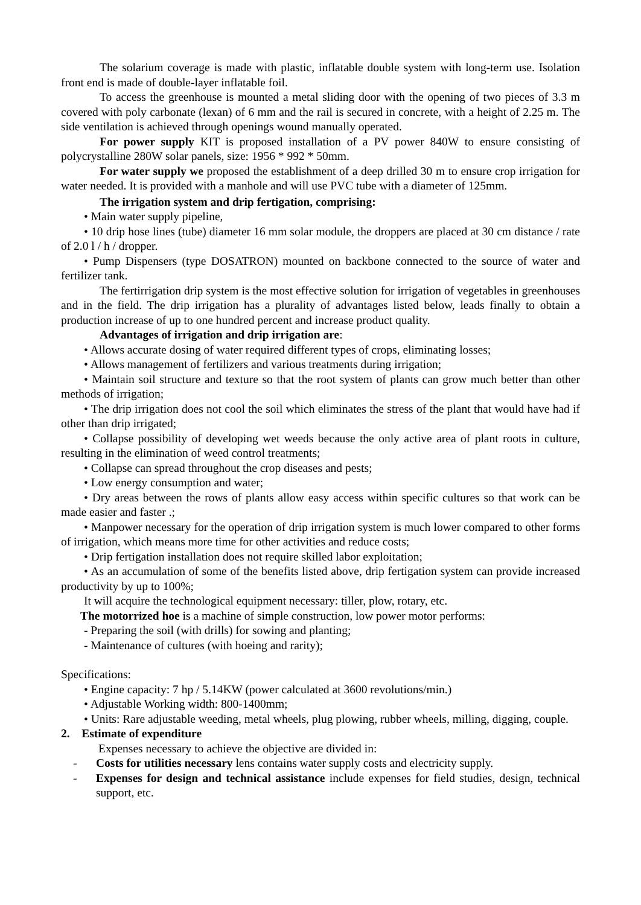The solarium coverage is made with plastic, inflatable double system with long-term use. Isolation front end is made of double-layer inflatable foil.
To access the greenhouse is mounted a metal sliding door with the opening of two pieces of 3.3 m covered with poly carbonate (lexan) of 6 mm and the rail is secured in concrete, with a height of 2.25 m. The side ventilation is achieved through openings wound manually operated.
For power supply KIT is proposed installation of a PV power 840W to ensure consisting of polycrystalline 280W solar panels, size: 1956 * 992 * 50mm.
For water supply we proposed the establishment of a deep drilled 30 m to ensure crop irrigation for water needed. It is provided with a manhole and will use PVC tube with a diameter of 125mm.
The irrigation system and drip fertigation, comprising:
• Main water supply pipeline,
• 10 drip hose lines (tube) diameter 16 mm solar module, the droppers are placed at 30 cm distance / rate of 2.0 l / h / dropper.
• Pump Dispensers (type DOSATRON) mounted on backbone connected to the source of water and fertilizer tank.
The fertirrigation drip system is the most effective solution for irrigation of vegetables in greenhouses and in the field. The drip irrigation has a plurality of advantages listed below, leads finally to obtain a production increase of up to one hundred percent and increase product quality.
Advantages of irrigation and drip irrigation are:
• Allows accurate dosing of water required different types of crops, eliminating losses;
• Allows management of fertilizers and various treatments during irrigation;
• Maintain soil structure and texture so that the root system of plants can grow much better than other methods of irrigation;
• The drip irrigation does not cool the soil which eliminates the stress of the plant that would have had if other than drip irrigated;
• Collapse possibility of developing wet weeds because the only active area of plant roots in culture, resulting in the elimination of weed control treatments;
• Collapse can spread throughout the crop diseases and pests;
• Low energy consumption and water;
• Dry areas between the rows of plants allow easy access within specific cultures so that work can be made easier and faster .;
• Manpower necessary for the operation of drip irrigation system is much lower compared to other forms of irrigation, which means more time for other activities and reduce costs;
• Drip fertigation installation does not require skilled labor exploitation;
• As an accumulation of some of the benefits listed above, drip fertigation system can provide increased productivity by up to 100%;
It will acquire the technological equipment necessary: tiller, plow, rotary, etc.
The motorrized hoe is a machine of simple construction, low power motor performs:
- Preparing the soil (with drills) for sowing and planting;
- Maintenance of cultures (with hoeing and rarity);
Specifications:
• Engine capacity: 7 hp / 5.14KW (power calculated at 3600 revolutions/min.)
• Adjustable Working width: 800-1400mm;
• Units: Rare adjustable weeding, metal wheels, plug plowing, rubber wheels, milling, digging, couple.
2. Estimate of expenditure
Expenses necessary to achieve the objective are divided in:
- Costs for utilities necessary lens contains water supply costs and electricity supply.
- Expenses for design and technical assistance include expenses for field studies, design, technical support, etc.